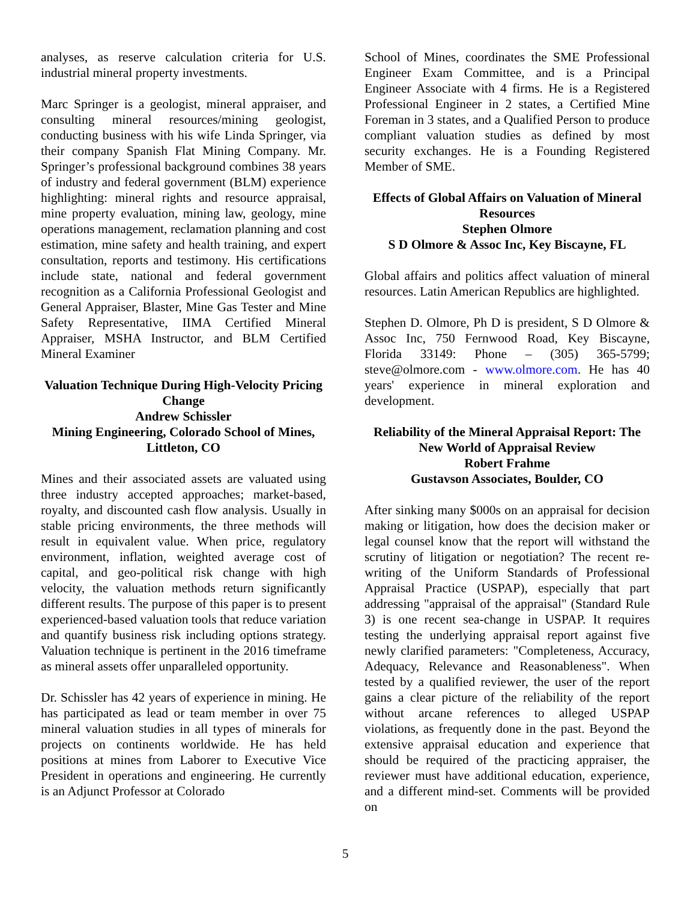analyses, as reserve calculation criteria for U.S. industrial mineral property investments.
Marc Springer is a geologist, mineral appraiser, and consulting mineral resources/mining geologist, conducting business with his wife Linda Springer, via their company Spanish Flat Mining Company. Mr. Springer’s professional background combines 38 years of industry and federal government (BLM) experience highlighting: mineral rights and resource appraisal, mine property evaluation, mining law, geology, mine operations management, reclamation planning and cost estimation, mine safety and health training, and expert consultation, reports and testimony. His certifications include state, national and federal government recognition as a California Professional Geologist and General Appraiser, Blaster, Mine Gas Tester and Mine Safety Representative, IIMA Certified Mineral Appraiser, MSHA Instructor, and BLM Certified Mineral Examiner
Valuation Technique During High-Velocity Pricing Change
Andrew Schissler
Mining Engineering, Colorado School of Mines, Littleton, CO
Mines and their associated assets are valuated using three industry accepted approaches; market-based, royalty, and discounted cash flow analysis. Usually in stable pricing environments, the three methods will result in equivalent value. When price, regulatory environment, inflation, weighted average cost of capital, and geo-political risk change with high velocity, the valuation methods return significantly different results. The purpose of this paper is to present experienced-based valuation tools that reduce variation and quantify business risk including options strategy. Valuation technique is pertinent in the 2016 timeframe as mineral assets offer unparalleled opportunity.
Dr. Schissler has 42 years of experience in mining. He has participated as lead or team member in over 75 mineral valuation studies in all types of minerals for projects on continents worldwide. He has held positions at mines from Laborer to Executive Vice President in operations and engineering. He currently is an Adjunct Professor at Colorado
School of Mines, coordinates the SME Professional Engineer Exam Committee, and is a Principal Engineer Associate with 4 firms. He is a Registered Professional Engineer in 2 states, a Certified Mine Foreman in 3 states, and a Qualified Person to produce compliant valuation studies as defined by most security exchanges. He is a Founding Registered Member of SME.
Effects of Global Affairs on Valuation of Mineral Resources
Stephen Olmore
S D Olmore & Assoc Inc, Key Biscayne, FL
Global affairs and politics affect valuation of mineral resources. Latin American Republics are highlighted.
Stephen D. Olmore, Ph D is president, S D Olmore & Assoc Inc, 750 Fernwood Road, Key Biscayne, Florida 33149: Phone – (305) 365-5799; steve@olmore.com - www.olmore.com. He has 40 years' experience in mineral exploration and development.
Reliability of the Mineral Appraisal Report: The New World of Appraisal Review
Robert Frahme
Gustavson Associates, Boulder, CO
After sinking many $000s on an appraisal for decision making or litigation, how does the decision maker or legal counsel know that the report will withstand the scrutiny of litigation or negotiation? The recent re-writing of the Uniform Standards of Professional Appraisal Practice (USPAP), especially that part addressing "appraisal of the appraisal" (Standard Rule 3) is one recent sea-change in USPAP. It requires testing the underlying appraisal report against five newly clarified parameters: "Completeness, Accuracy, Adequacy, Relevance and Reasonableness". When tested by a qualified reviewer, the user of the report gains a clear picture of the reliability of the report without arcane references to alleged USPAP violations, as frequently done in the past. Beyond the extensive appraisal education and experience that should be required of the practicing appraiser, the reviewer must have additional education, experience, and a different mind-set. Comments will be provided on
5